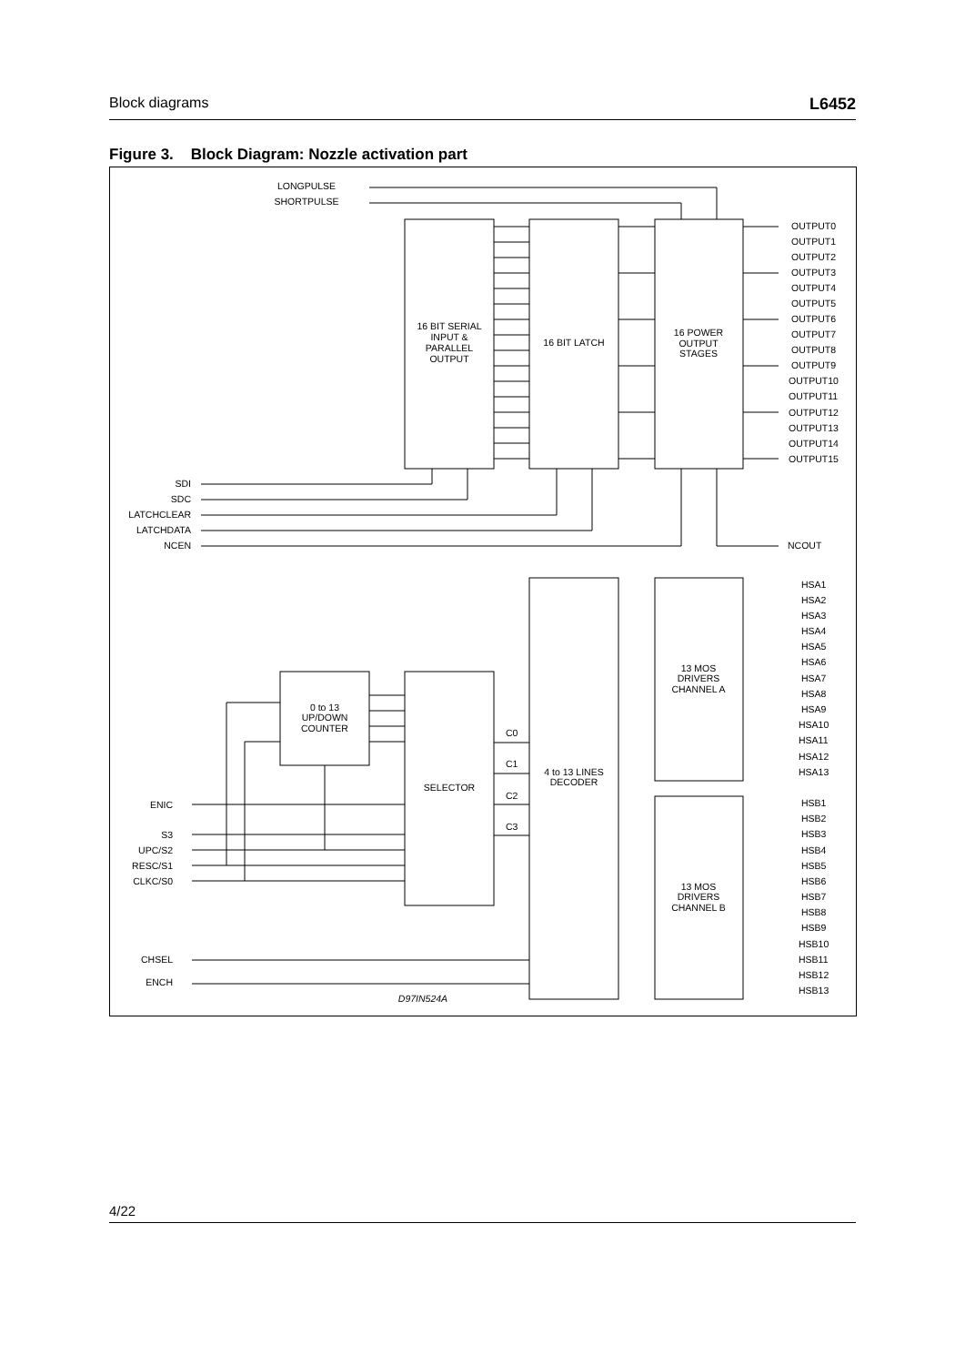Block diagrams L6452
Figure 3. Block Diagram: Nozzle activation part
16 BIT SERIAL
INPUT &
PARALLEL
OUTPUT
16 BIT LATCH
16 POWER
OUTPUT
STAGES
4 to 13 LINES
DECODER
13 MOS
DRIVERS
CHANNEL A
13 MOS
DRIVERS
CHANNEL B
0 to 13
UP/DOWN
COUNTER
SELECTOR
LONGPULSE
SHORTPULSE
D97IN524A
SDI
SDC
LATCHCLEAR
LATCHDATA
NCEN
ENIC
S3
UPC/S2
RESC/S1
CLKC/S0
CHSEL
ENCH
C0
C1
C2
C3
NCOUT
OUTPUT0
OUTPUT1
OUTPUT2
OUTPUT3
OUTPUT4
OUTPUT5
OUTPUT6
OUTPUT7
OUTPUT8
OUTPUT9
OUTPUT10
OUTPUT11
OUTPUT12
OUTPUT13
OUTPUT14
OUTPUT15
HSA1
HSA2
HSA3
HSA4
HSA5
HSA6
HSA7
HSA8
HSA9
HSA10
HSA11
HSA12
HSA13
HSB1
HSB2
HSB3
HSB4
HSB5
HSB6
HSB7
HSB8
HSB9
HSB10
HSB11
HSB12
HSB13
4/22